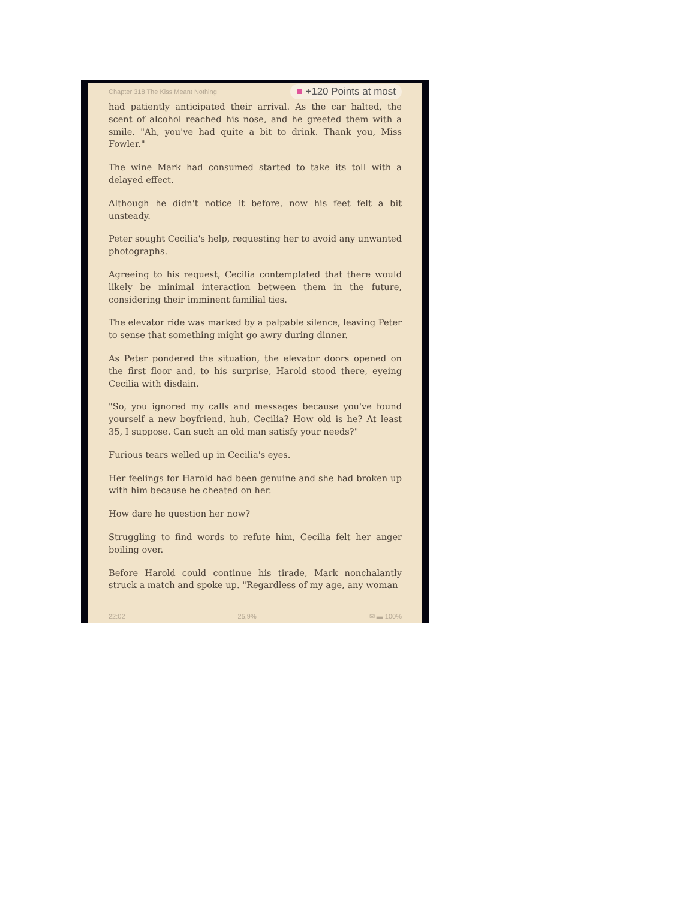Chapter 318 The Kiss Meant Nothing
■ +120 Points at most
had patiently anticipated their arrival. As the car halted, the scent of alcohol reached his nose, and he greeted them with a smile. "Ah, you've had quite a bit to drink. Thank you, Miss Fowler."
The wine Mark had consumed started to take its toll with a delayed effect.
Although he didn't notice it before, now his feet felt a bit unsteady.
Peter sought Cecilia's help, requesting her to avoid any unwanted photographs.
Agreeing to his request, Cecilia contemplated that there would likely be minimal interaction between them in the future, considering their imminent familial ties.
The elevator ride was marked by a palpable silence, leaving Peter to sense that something might go awry during dinner.
As Peter pondered the situation, the elevator doors opened on the first floor and, to his surprise, Harold stood there, eyeing Cecilia with disdain.
"So, you ignored my calls and messages because you've found yourself a new boyfriend, huh, Cecilia? How old is he? At least 35, I suppose. Can such an old man satisfy your needs?"
Furious tears welled up in Cecilia's eyes.
Her feelings for Harold had been genuine and she had broken up with him because he cheated on her.
How dare he question her now?
Struggling to find words to refute him, Cecilia felt her anger boiling over.
Before Harold could continue his tirade, Mark nonchalantly struck a match and spoke up. "Regardless of my age, any woman
22:02 25,9% ✉ ▬ 100%